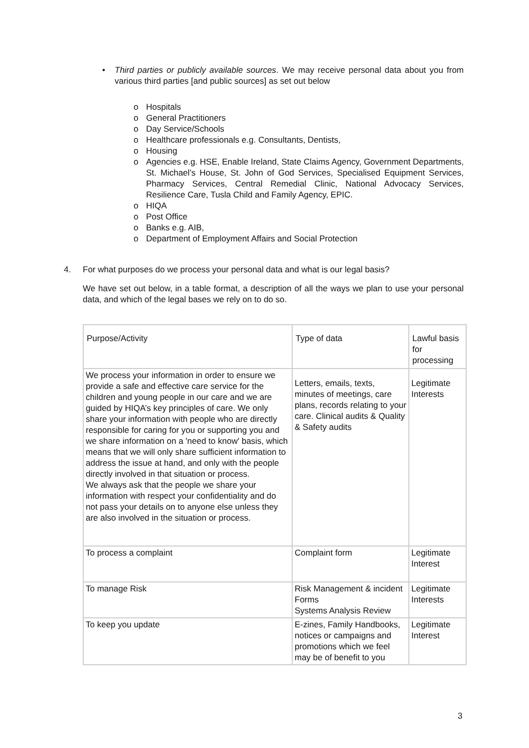• Third parties or publicly available sources. We may receive personal data about you from various third parties [and public sources] as set out below
o Hospitals
o General Practitioners
o Day Service/Schools
o Healthcare professionals e.g. Consultants, Dentists,
o Housing
o Agencies e.g. HSE, Enable Ireland, State Claims Agency, Government Departments, St. Michael’s House, St. John of God Services, Specialised Equipment Services, Pharmacy Services, Central Remedial Clinic, National Advocacy Services, Resilience Care, Tusla Child and Family Agency, EPIC.
o HIQA
o Post Office
o Banks e.g. AIB,
o Department of Employment Affairs and Social Protection
4. For what purposes do we process your personal data and what is our legal basis?
We have set out below, in a table format, a description of all the ways we plan to use your personal data, and which of the legal bases we rely on to do so.
| Purpose/Activity | Type of data | Lawful basis for processing |
| --- | --- | --- |
| We process your information in order to ensure we provide a safe and effective care service for the children and young people in our care and we are guided by HIQA’s key principles of care. We only share your information with people who are directly responsible for caring for you or supporting you and we share information on a 'need to know' basis, which means that we will only share sufficient information to address the issue at hand, and only with the people directly involved in that situation or process. We always ask that the people we share your information with respect your confidentiality and do not pass your details on to anyone else unless they are also involved in the situation or process. | Letters, emails, texts, minutes of meetings, care plans, records relating to your care. Clinical audits & Quality & Safety audits | Legitimate Interests |
| To process a complaint | Complaint form | Legitimate Interest |
| To manage Risk | Risk Management & incident Forms Systems Analysis Review | Legitimate Interests |
| To keep you update | E-zines, Family Handbooks, notices or campaigns and promotions which we feel may be of benefit to you | Legitimate Interest |
3